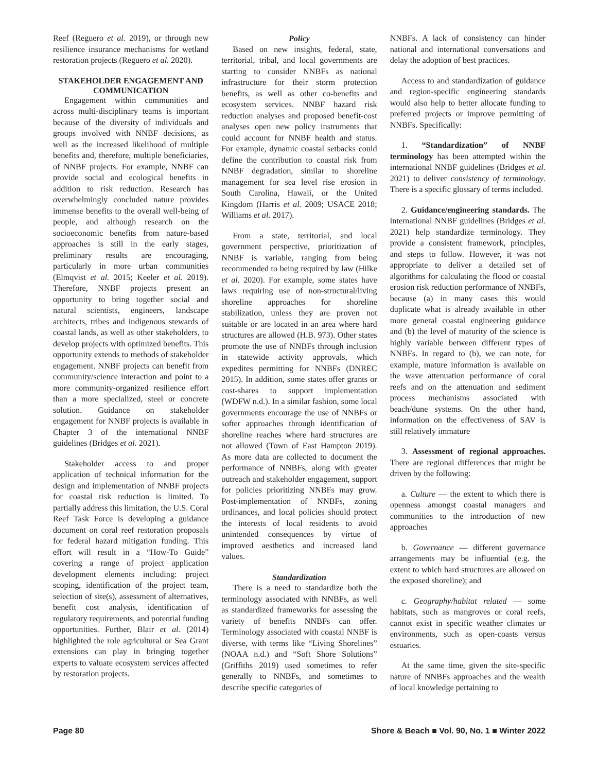Reef (Reguero et al. 2019), or through new resilience insurance mechanisms for wetland restoration projects (Reguero et al. 2020).
STAKEHOLDER ENGAGEMENT AND COMMUNICATION
Engagement within communities and across multi-disciplinary teams is important because of the diversity of individuals and groups involved with NNBF decisions, as well as the increased likelihood of multiple benefits and, therefore, multiple beneficiaries, of NNBF projects. For example, NNBF can provide social and ecological benefits in addition to risk reduction. Research has overwhelmingly concluded nature provides immense benefits to the overall well-being of people, and although research on the socioeconomic benefits from nature-based approaches is still in the early stages, preliminary results are encouraging, particularly in more urban communities (Elmqvist et al. 2015; Keeler et al. 2019). Therefore, NNBF projects present an opportunity to bring together social and natural scientists, engineers, landscape architects, tribes and indigenous stewards of coastal lands, as well as other stakeholders, to develop projects with optimized benefits. This opportunity extends to methods of stakeholder engagement. NNBF projects can benefit from community/science interaction and point to a more community-organized resilience effort than a more specialized, steel or concrete solution. Guidance on stakeholder engagement for NNBF projects is available in Chapter 3 of the international NNBF guidelines (Bridges et al. 2021).
Stakeholder access to and proper application of technical information for the design and implementation of NNBF projects for coastal risk reduction is limited. To partially address this limitation, the U.S. Coral Reef Task Force is developing a guidance document on coral reef restoration proposals for federal hazard mitigation funding. This effort will result in a “How-To Guide” covering a range of project application development elements including: project scoping, identification of the project team, selection of site(s), assessment of alternatives, benefit cost analysis, identification of regulatory requirements, and potential funding opportunities. Further, Blair et al. (2014) highlighted the role agricultural or Sea Grant extensions can play in bringing together experts to valuate ecosystem services affected by restoration projects.
Policy
Based on new insights, federal, state, territorial, tribal, and local governments are starting to consider NNBFs as national infrastructure for their storm protection benefits, as well as other co-benefits and ecosystem services. NNBF hazard risk reduction analyses and proposed benefit-cost analyses open new policy instruments that could account for NNBF health and status. For example, dynamic coastal setbacks could define the contribution to coastal risk from NNBF degradation, similar to shoreline management for sea level rise erosion in South Carolina, Hawaii, or the United Kingdom (Harris et al. 2009; USACE 2018; Williams et al. 2017).
From a state, territorial, and local government perspective, prioritization of NNBF is variable, ranging from being recommended to being required by law (Hilke et al. 2020). For example, some states have laws requiring use of non-structural/living shoreline approaches for shoreline stabilization, unless they are proven not suitable or are located in an area where hard structures are allowed (H.B. 973). Other states promote the use of NNBFs through inclusion in statewide activity approvals, which expedites permitting for NNBFs (DNREC 2015). In addition, some states offer grants or cost-shares to support implementation (WDFW n.d.). In a similar fashion, some local governments encourage the use of NNBFs or softer approaches through identification of shoreline reaches where hard structures are not allowed (Town of East Hampton 2019). As more data are collected to document the performance of NNBFs, along with greater outreach and stakeholder engagement, support for policies prioritizing NNBFs may grow. Post-implementation of NNBFs, zoning ordinances, and local policies should protect the interests of local residents to avoid unintended consequences by virtue of improved aesthetics and increased land values.
Standardization
There is a need to standardize both the terminology associated with NNBFs, as well as standardized frameworks for assessing the variety of benefits NNBFs can offer. Terminology associated with coastal NNBF is diverse, with terms like “Living Shorelines” (NOAA n.d.) and “Soft Shore Solutions” (Griffiths 2019) used sometimes to refer generally to NNBFs, and sometimes to describe specific categories of
NNBFs. A lack of consistency can hinder national and international conversations and delay the adoption of best practices.
Access to and standardization of guidance and region-specific engineering standards would also help to better allocate funding to preferred projects or improve permitting of NNBFs. Specifically:
1. “Standardization” of NNBF terminology has been attempted within the international NNBF guidelines (Bridges et al. 2021) to deliver consistency of terminology. There is a specific glossary of terms included.
2. Guidance/engineering standards. The international NNBF guidelines (Bridges et al. 2021) help standardize terminology. They provide a consistent framework, principles, and steps to follow. However, it was not appropriate to deliver a detailed set of algorithms for calculating the flood or coastal erosion risk reduction performance of NNBFs, because (a) in many cases this would duplicate what is already available in other more general coastal engineering guidance and (b) the level of maturity of the science is highly variable between different types of NNBFs. In regard to (b), we can note, for example, mature information is available on the wave attenuation performance of coral reefs and on the attenuation and sediment process mechanisms associated with beach/dune systems. On the other hand, information on the effectiveness of SAV is still relatively immature
3. Assessment of regional approaches. There are regional differences that might be driven by the following:
a. Culture — the extent to which there is openness amongst coastal managers and communities to the introduction of new approaches
b. Governance — different governance arrangements may be influential (e.g. the extent to which hard structures are allowed on the exposed shoreline); and
c. Geography/habitat related — some habitats, such as mangroves or coral reefs, cannot exist in specific weather climates or environments, such as open-coasts versus estuaries.
At the same time, given the site-specific nature of NNBFs approaches and the wealth of local knowledge pertaining to
Page 80 Shore & Beach ■ Vol. 90, No. 1 ■ Winter 2022